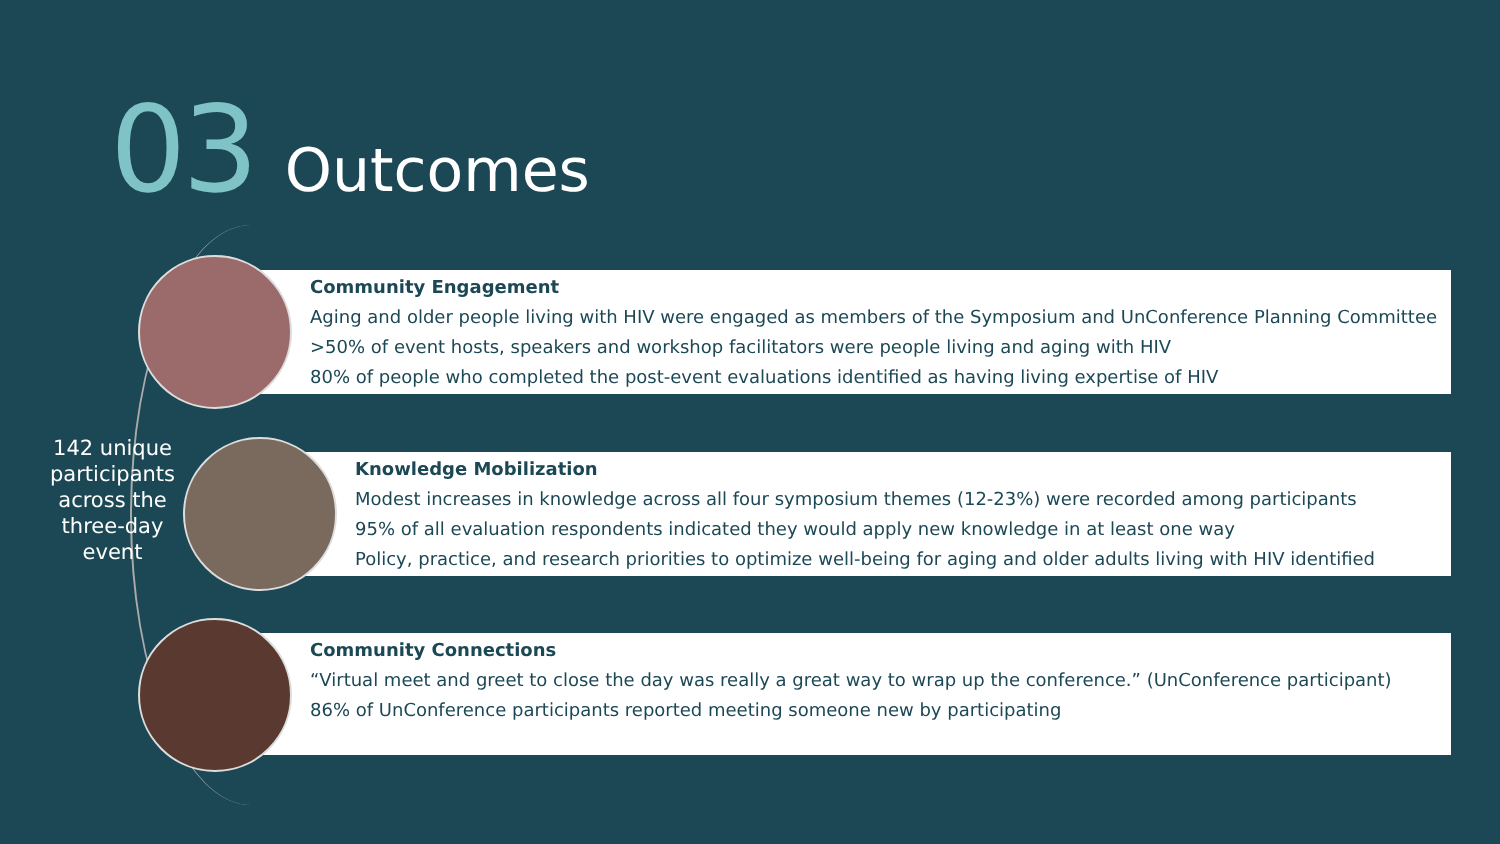03 Outcomes
Community Engagement
Aging and older people living with HIV were engaged as members of the Symposium and UnConference Planning Committee
>50% of event hosts, speakers and workshop facilitators were people living and aging with HIV
80% of people who completed the post-event evaluations identified as having living expertise of HIV
142 unique participants across the three-day event
Knowledge Mobilization
Modest increases in knowledge across all four symposium themes (12-23%) were recorded among participants
95% of all evaluation respondents indicated they would apply new knowledge in at least one way
Policy, practice, and research priorities to optimize well-being for aging and older adults living with HIV identified
Community Connections
“Virtual meet and greet to close the day was really a great way to wrap up the conference.” (UnConference participant)
86% of UnConference participants reported meeting someone new by participating